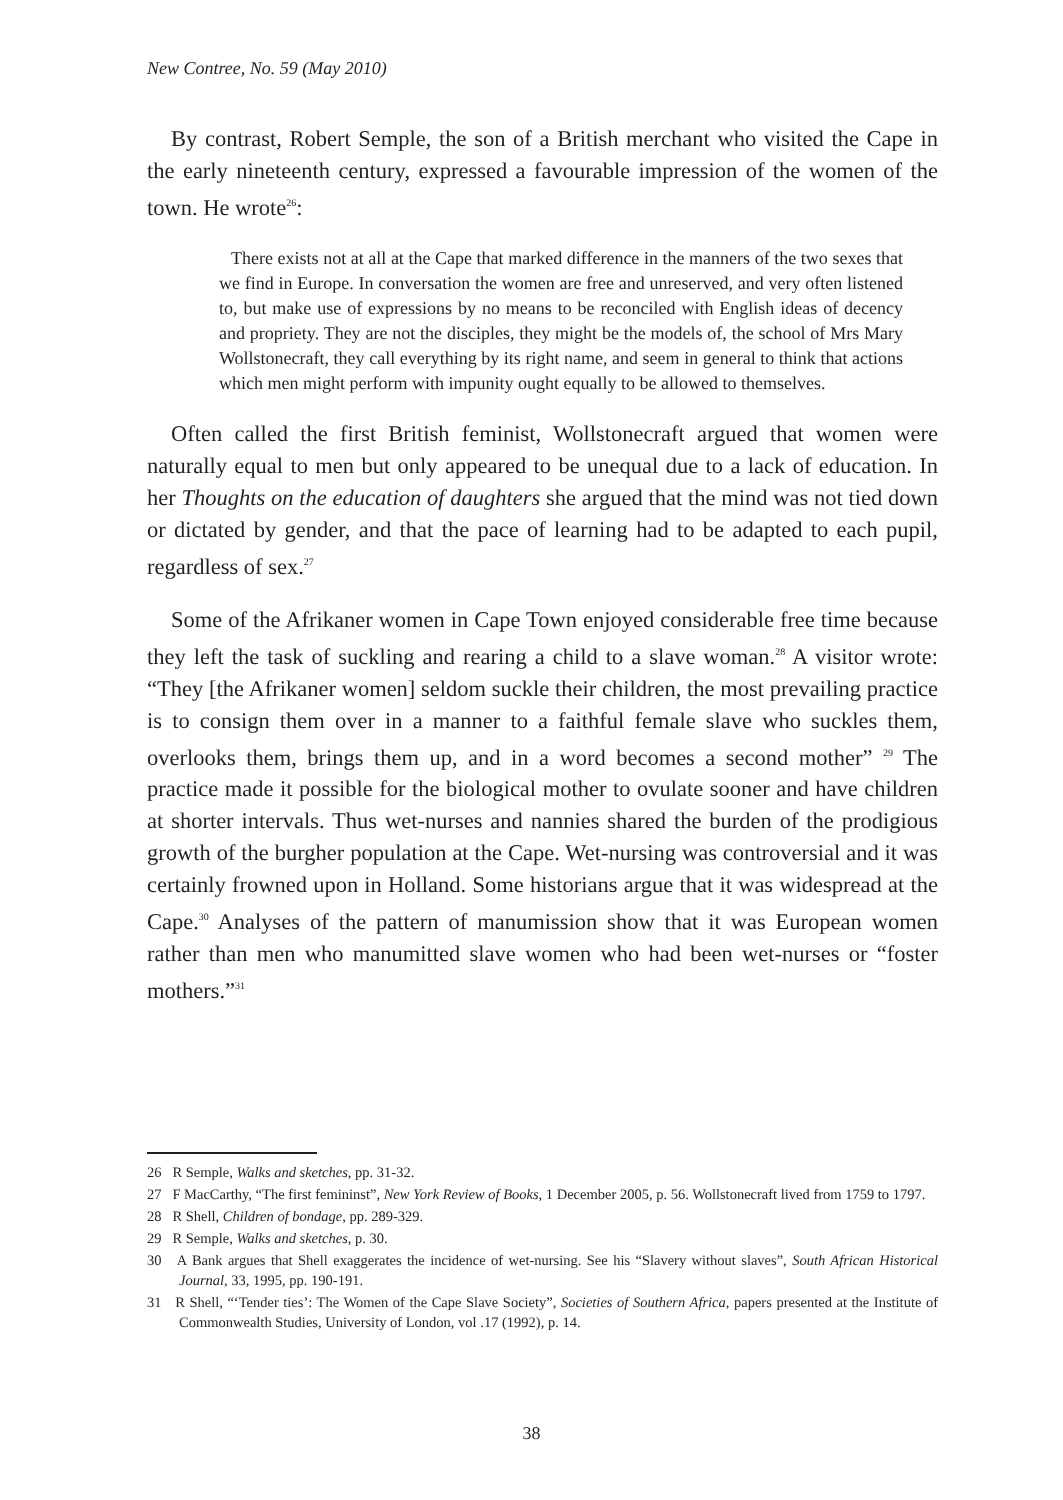New Contree, No. 59 (May 2010)
By contrast, Robert Semple, the son of a British merchant who visited the Cape in the early nineteenth century, expressed a favourable impression of the women of the town. He wrote<sup>26</sup>:
There exists not at all at the Cape that marked difference in the manners of the two sexes that we find in Europe. In conversation the women are free and unreserved, and very often listened to, but make use of expressions by no means to be reconciled with English ideas of decency and propriety. They are not the disciples, they might be the models of, the school of Mrs Mary Wollstonecraft, they call everything by its right name, and seem in general to think that actions which men might perform with impunity ought equally to be allowed to themselves.
Often called the first British feminist, Wollstonecraft argued that women were naturally equal to men but only appeared to be unequal due to a lack of education. In her Thoughts on the education of daughters she argued that the mind was not tied down or dictated by gender, and that the pace of learning had to be adapted to each pupil, regardless of sex.<sup>27</sup>
Some of the Afrikaner women in Cape Town enjoyed considerable free time because they left the task of suckling and rearing a child to a slave woman.<sup>28</sup> A visitor wrote: “They [the Afrikaner women] seldom suckle their children, the most prevailing practice is to consign them over in a manner to a faithful female slave who suckles them, overlooks them, brings them up, and in a word becomes a second mother” <sup>29</sup> The practice made it possible for the biological mother to ovulate sooner and have children at shorter intervals. Thus wet-nurses and nannies shared the burden of the prodigious growth of the burgher population at the Cape. Wet-nursing was controversial and it was certainly frowned upon in Holland. Some historians argue that it was widespread at the Cape.<sup>30</sup> Analyses of the pattern of manumission show that it was European women rather than men who manumitted slave women who had been wet-nurses or “foster mothers.”<sup>31</sup>
26 R Semple, Walks and sketches, pp. 31-32.
27 F MacCarthy, “The first femininst”, New York Review of Books, 1 December 2005, p. 56. Wollstonecraft lived from 1759 to 1797.
28 R Shell, Children of bondage, pp. 289-329.
29 R Semple, Walks and sketches, p. 30.
30 A Bank argues that Shell exaggerates the incidence of wet-nursing. See his “Slavery without slaves”, South African Historical Journal, 33, 1995, pp. 190-191.
31 R Shell, “‘Tender ties’: The Women of the Cape Slave Society”, Societies of Southern Africa, papers presented at the Institute of Commonwealth Studies, University of London, vol .17 (1992), p. 14.
38